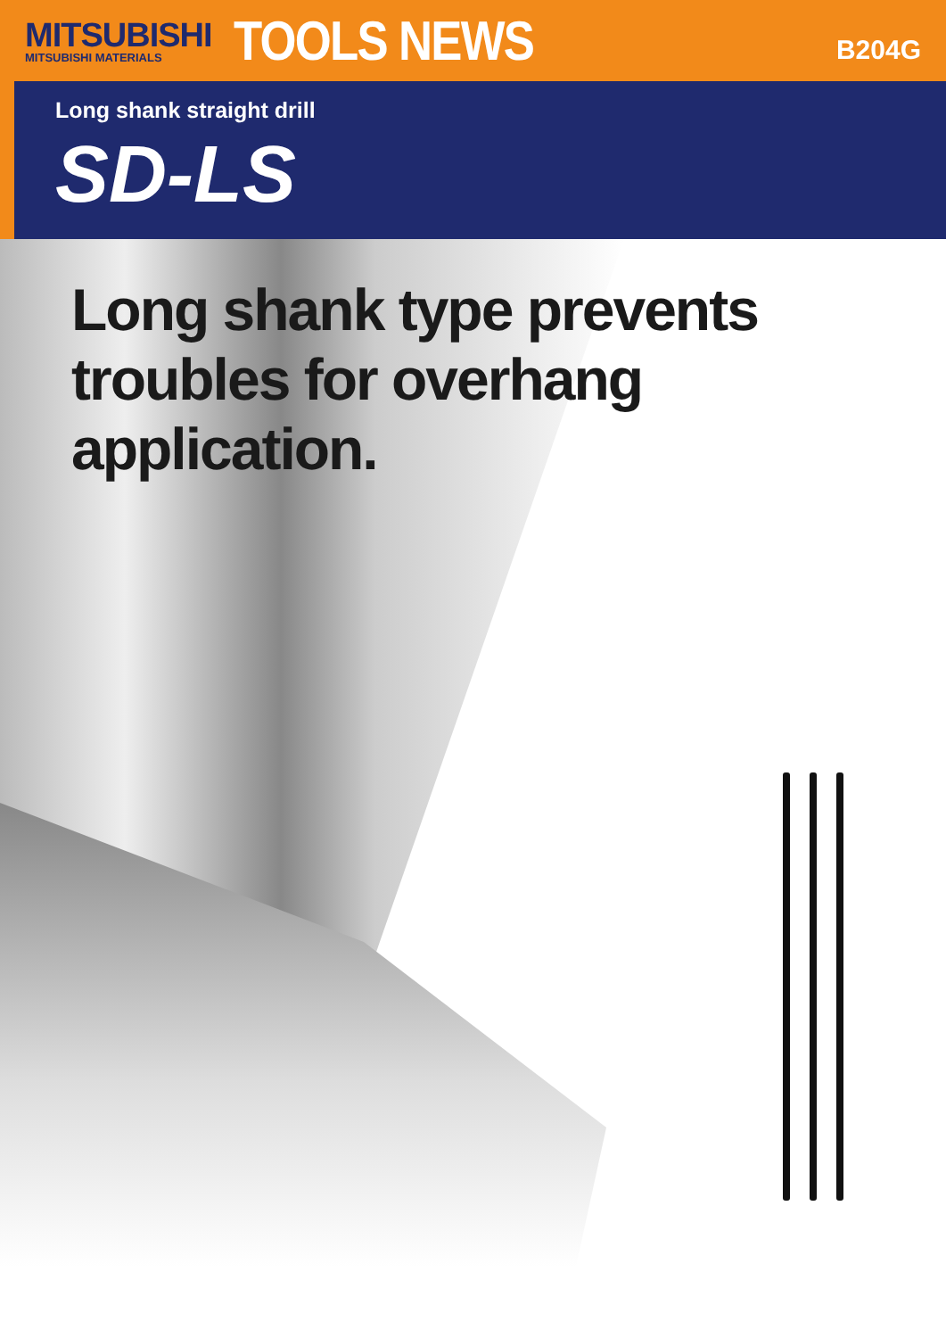MITSUBISHI
MITSUBISHI MATERIALS
TOOLS NEWS
B204G
Long shank straight drill
SD-LS
Long shank type prevents
troubles for overhang
application.